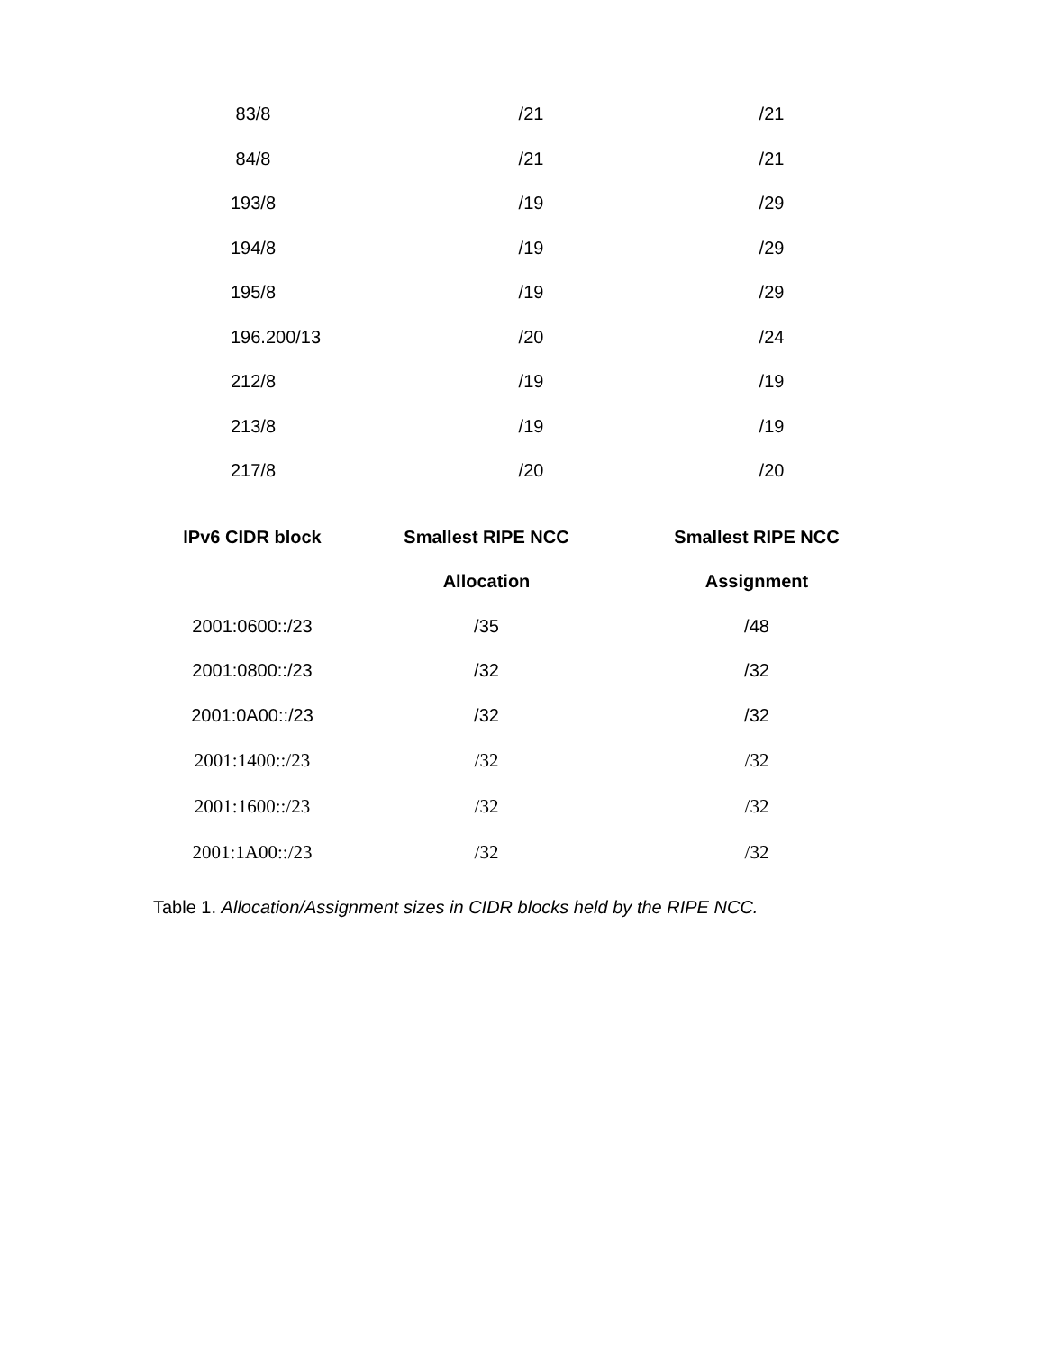| 83/8 | /21 | /21 |
| 84/8 | /21 | /21 |
| 193/8 | /19 | /29 |
| 194/8 | /19 | /29 |
| 195/8 | /19 | /29 |
| 196.200/13 | /20 | /24 |
| 212/8 | /19 | /19 |
| 213/8 | /19 | /19 |
| 217/8 | /20 | /20 |
| IPv6 CIDR block | Smallest RIPE NCC | Smallest RIPE NCC |
| --- | --- | --- |
| | Allocation | Assignment |
| 2001:0600::/23 | /35 | /48 |
| 2001:0800::/23 | /32 | /32 |
| 2001:0A00::/23 | /32 | /32 |
| 2001:1400::/23 | /32 | /32 |
| 2001:1600::/23 | /32 | /32 |
| 2001:1A00::/23 | /32 | /32 |
Table 1. Allocation/Assignment sizes in CIDR blocks held by the RIPE NCC.